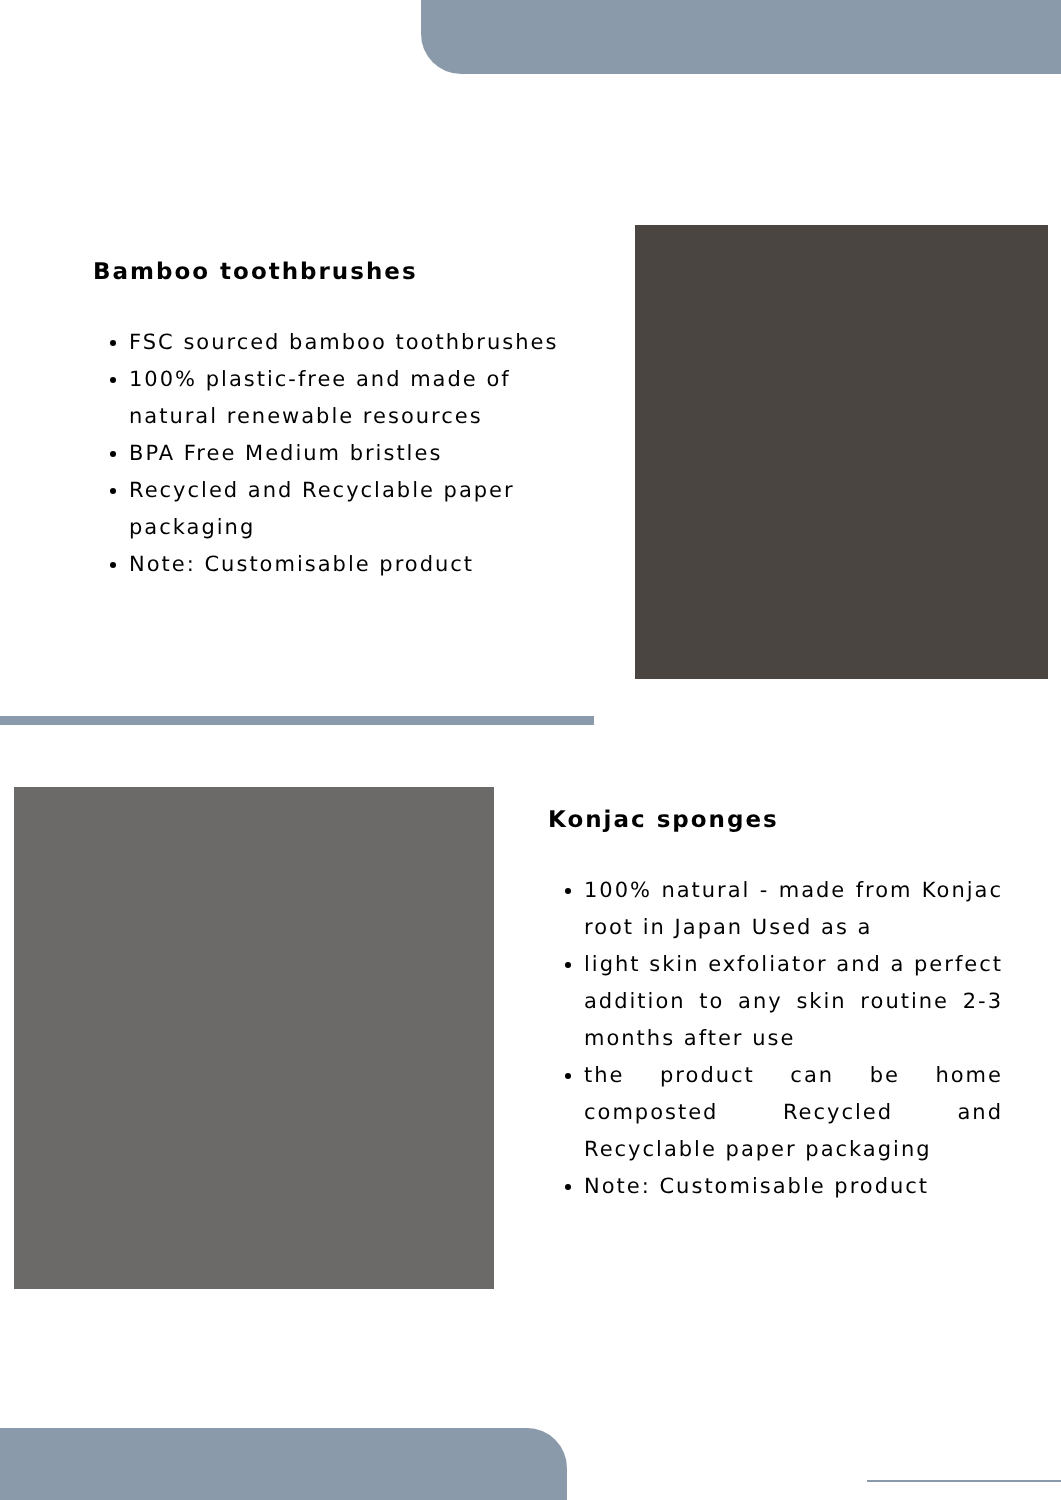Bamboo toothbrushes
FSC sourced bamboo toothbrushes
100% plastic-free and made of natural renewable resources
BPA Free Medium bristles
Recycled and Recyclable paper packaging
Note: Customisable product
Konjac sponges
100% natural - made from Konjac root in Japan Used as a
light skin exfoliator and a perfect addition to any skin routine 2-3 months after use
the product can be home composted Recycled and Recyclable paper packaging
Note: Customisable product